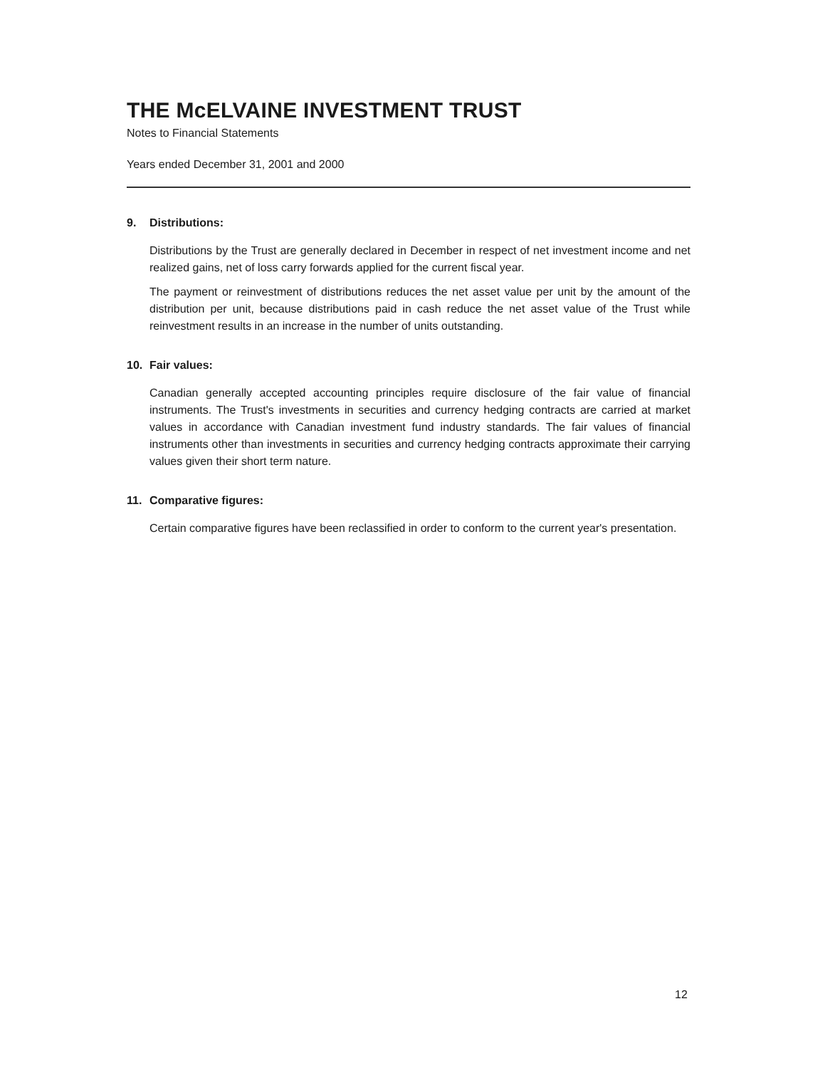THE McELVAINE INVESTMENT TRUST
Notes to Financial Statements
Years ended December 31, 2001 and 2000
9. Distributions:
Distributions by the Trust are generally declared in December in respect of net investment income and net realized gains, net of loss carry forwards applied for the current fiscal year.
The payment or reinvestment of distributions reduces the net asset value per unit by the amount of the distribution per unit, because distributions paid in cash reduce the net asset value of the Trust while reinvestment results in an increase in the number of units outstanding.
10. Fair values:
Canadian generally accepted accounting principles require disclosure of the fair value of financial instruments. The Trust's investments in securities and currency hedging contracts are carried at market values in accordance with Canadian investment fund industry standards. The fair values of financial instruments other than investments in securities and currency hedging contracts approximate their carrying values given their short term nature.
11. Comparative figures:
Certain comparative figures have been reclassified in order to conform to the current year's presentation.
12